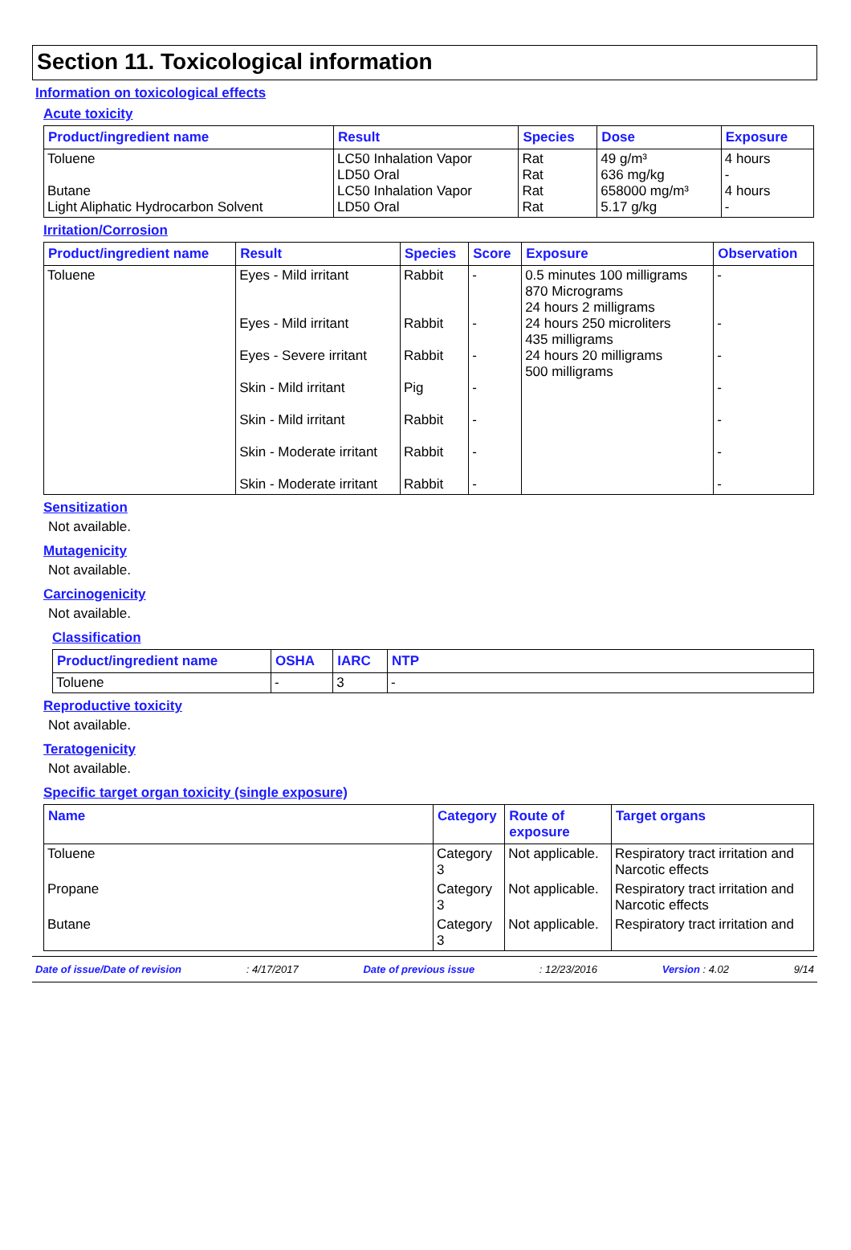Section 11. Toxicological information
Information on toxicological effects
Acute toxicity
| Product/ingredient name | Result | Species | Dose | Exposure |
| --- | --- | --- | --- | --- |
| Toluene Butane Light Aliphatic Hydrocarbon Solvent | LC50 Inhalation Vapor LD50 Oral LC50 Inhalation Vapor LD50 Oral | Rat Rat Rat Rat | 49 g/m³ 636 mg/kg 658000 mg/m³ 5.17 g/kg | 4 hours - 4 hours - |
Irritation/Corrosion
| Product/ingredient name | Result | Species | Score | Exposure | Observation |
| --- | --- | --- | --- | --- | --- |
| Toluene | Eyes - Mild irritant Eyes - Mild irritant Eyes - Severe irritant Skin - Mild irritant Skin - Mild irritant Skin - Moderate irritant Skin - Moderate irritant | Rabbit Rabbit Rabbit Pig Rabbit Rabbit Rabbit | - - - - - - - | 0.5 minutes 100 milligrams 870 Micrograms 24 hours 2 milligrams 24 hours 250 microliters 435 milligrams 24 hours 20 milligrams 500 milligrams | - - - - - - - |
Sensitization
Not available.
Mutagenicity
Not available.
Carcinogenicity
Not available.
Classification
| Product/ingredient name | OSHA | IARC | NTP |
| --- | --- | --- | --- |
| Toluene | - | 3 | - |
Reproductive toxicity
Not available.
Teratogenicity
Not available.
Specific target organ toxicity (single exposure)
| Name | Category | Route of exposure | Target organs |
| --- | --- | --- | --- |
| Toluene | Category 3 | Not applicable. | Respiratory tract irritation and Narcotic effects |
| Propane | Category 3 | Not applicable. | Respiratory tract irritation and Narcotic effects |
| Butane | Category 3 | Not applicable. | Respiratory tract irritation and |
Date of issue/Date of revision: 4/17/2017 Date of previous issue: 12/23/2016 Version : 4.02 9/14